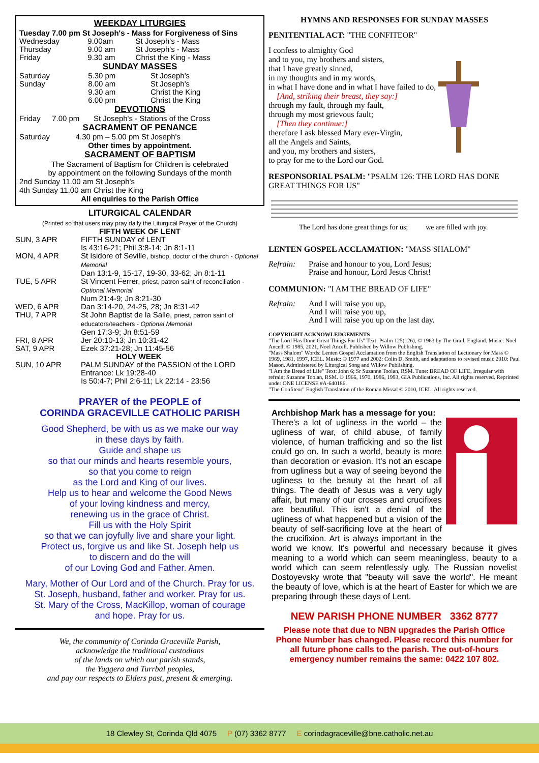WEEKDAY LITURGIES
Tuesday 7.00 pm St Joseph's - Mass for Forgiveness of Sins
| Wednesday | 9.00am | St Joseph's - Mass |
| Thursday | 9.00 am | St Joseph's - Mass |
| Friday | 9.30 am | Christ the King - Mass |
SUNDAY MASSES
| Saturday | 5.30 pm | St Joseph's |
| Sunday | 8.00 am 9.30 am 6.00 pm | St Joseph's Christ the King Christ the King |
DEVOTIONS
| Friday | 7.00 pm | St Joseph's - Stations of the Cross |
SACRAMENT OF PENANCE
| Saturday | 4.30 pm – 5.00 pm St Joseph's |
Other times by appointment.
SACRAMENT OF BAPTISM
The Sacrament of Baptism for Children is celebrated
by appointment on the following Sundays of the month
2nd Sunday 11.00 am St Joseph's
4th Sunday 11.00 am Christ the King
All enquiries to the Parish Office
LITURGICAL CALENDAR
(Printed so that users may pray daily the Liturgical Prayer of the Church)
FIFTH WEEK OF LENT
| SUN, 3 APR | FIFTH SUNDAY of LENT Is 43:16-21; Phil 3:8-14; Jn 8:1-11 |
| MON, 4 APR | St Isidore of Seville, bishop, doctor of the church - Optional Memorial Dan 13:1-9, 15-17, 19-30, 33-62; Jn 8:1-11 |
| TUE, 5 APR | St Vincent Ferrer, priest, patron saint of reconciliation - Optional Memorial Num 21:4-9; Jn 8:21-30 |
| WED, 6 APR | Dan 3:14-20, 24-25, 28; Jn 8:31-42 |
| THU, 7 APR | St John Baptist de la Salle, priest, patron saint of educators/teachers - Optional Memorial Gen 17:3-9; Jn 8:51-59 |
| FRI, 8 APR | Jer 20:10-13; Jn 10:31-42 |
| SAT, 9 APR | Ezek 37:21-28; Jn 11:45-56 |
| HOLY WEEK | |
| SUN, 10 APR | PALM SUNDAY of the PASSION of the LORD Entrance: Lk 19:28-40 Is 50:4-7; Phil 2:6-11; Lk 22:14 - 23:56 |
PRAYER of the PEOPLE of
CORINDA GRACEVILLE CATHOLIC PARISH
Good Shepherd, be with us as we make our way
in these days by faith.
Guide and shape us
so that our minds and hearts resemble yours,
so that you come to reign
as the Lord and King of our lives.
Help us to hear and welcome the Good News
of your loving kindness and mercy,
renewing us in the grace of Christ.
Fill us with the Holy Spirit
so that we can joyfully live and share your light.
Protect us, forgive us and like St. Joseph help us
to discern and do the will
of our Loving God and Father. Amen.
Mary, Mother of Our Lord and of the Church. Pray for us.
St. Joseph, husband, father and worker. Pray for us.
St. Mary of the Cross, MacKillop, woman of courage
and hope. Pray for us.
We, the community of Corinda Graceville Parish,
acknowledge the traditional custodians
of the lands on which our parish stands,
the Yuggera and Turrbal peoples,
and pay our respects to Elders past, present & emerging.
HYMNS AND RESPONSES FOR SUNDAY MASSES
PENITENTIAL ACT: "THE CONFITEOR"
I confess to almighty God
and to you, my brothers and sisters,
that I have greatly sinned,
in my thoughts and in my words,
in what I have done and in what I have failed to do,
[And, striking their breast, they say:]
through my fault, through my fault,
through my most grievous fault;
[Then they continue:]
therefore I ask blessed Mary ever-Virgin,
all the Angels and Saints,
and you, my brothers and sisters,
to pray for me to the Lord our God.
RESPONSORIAL PSALM: "PSALM 126: THE LORD HAS DONE GREAT THINGS FOR US"
The Lord has done great things for us; we are filled with joy.
LENTEN GOSPEL ACCLAMATION: "MASS SHALOM"
| Refrain: | Praise and honour to you, Lord Jesus; Praise and honour, Lord Jesus Christ! |
COMMUNION: "I AM THE BREAD OF LIFE"
| Refrain: | And I will raise you up, And I will raise you up, And I will raise you up on the last day. |
COPYRIGHT ACKNOWLEDGEMENTS
"The Lord Has Done Great Things For Us" Text: Psalm 125(126), © 1963 by The Grail, England. Music: Noel Ancell, © 1985, 2021, Noel Ancell. Published by Willow Publishing.
"Mass Shalom" Words: Lenten Gospel Acclamation from the English Translation of Lectionary for Mass © 1969, 1981, 1997, ICEL. Music: © 1977 and 2002: Colin D. Smith, and adaptations to revised music 2010: Paul Mason. Administered by Liturgical Song and Willow Publishing.
"I Am the Bread of Life" Text: John 6; Sr Suzanne Toolan, RSM. Tune: BREAD OF LIFE, Irregular with refrain; Suzanne Toolan, RSM. © 1966, 1970, 1986, 1993, GIA Publications, Inc. All rights reserved. Reprinted under ONE LICENSE #A-640186.
"The Confiteor" English Translation of the Roman Missal © 2010, ICEL. All rights reserved.
Archbishop Mark has a message for you:
There's a lot of ugliness in the world – the ugliness of war, of child abuse, of family violence, of human trafficking and so the list could go on. In such a world, beauty is more than decoration or evasion. It's not an escape from ugliness but a way of seeing beyond the ugliness to the beauty at the heart of all things. The death of Jesus was a very ugly affair, but many of our crosses and crucifixes are beautiful. This isn't a denial of the ugliness of what happened but a vision of the beauty of self-sacrificing love at the heart of the crucifixion. Art is always important in the world we know. It's powerful and necessary because it gives meaning to a world which can seem meaningless, beauty to a world which can seem relentlessly ugly. The Russian novelist Dostoyevsky wrote that "beauty will save the world". He meant the beauty of love, which is at the heart of Easter for which we are preparing through these days of Lent.
NEW PARISH PHONE NUMBER 3362 8777
Please note that due to NBN upgrades the Parish Office Phone Number has changed. Please record this number for all future phone calls to the parish. The out-of-hours emergency number remains the same: 0422 107 802.
18 Clewley St, Corinda Qld 4075 P (07) 3362 8777 E corindagraceville@bne.catholic.net.au